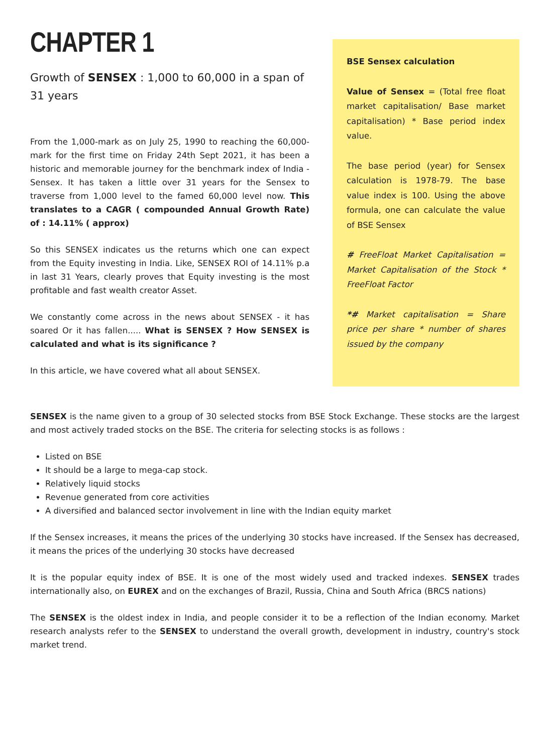CHAPTER 1
Growth of SENSEX : 1,000 to 60,000 in a span of 31 years
From the 1,000-mark as on July 25, 1990 to reaching the 60,000-mark for the first time on Friday 24th Sept 2021, it has been a historic and memorable journey for the benchmark index of India - Sensex. It has taken a little over 31 years for the Sensex to traverse from 1,000 level to the famed 60,000 level now. This translates to a CAGR ( compounded Annual Growth Rate) of : 14.11% ( approx)
So this SENSEX indicates us the returns which one can expect from the Equity investing in India. Like, SENSEX ROI of 14.11% p.a in last 31 Years, clearly proves that Equity investing is the most profitable and fast wealth creator Asset.
We constantly come across in the news about SENSEX - it has soared Or it has fallen..... What is SENSEX ? How SENSEX is calculated and what is its significance ?
In this article, we have covered what all about SENSEX.
BSE Sensex calculation
Value of Sensex = (Total free float market capitalisation/ Base market capitalisation) * Base period index value.
The base period (year) for Sensex calculation is 1978-79. The base value index is 100. Using the above formula, one can calculate the value of BSE Sensex
# FreeFloat Market Capitalisation = Market Capitalisation of the Stock * FreeFloat Factor
*# Market capitalisation = Share price per share * number of shares issued by the company
SENSEX is the name given to a group of 30 selected stocks from BSE Stock Exchange. These stocks are the largest and most actively traded stocks on the BSE. The criteria for selecting stocks is as follows :
Listed on BSE
It should be a large to mega-cap stock.
Relatively liquid stocks
Revenue generated from core activities
A diversified and balanced sector involvement in line with the Indian equity market
If the Sensex increases, it means the prices of the underlying 30 stocks have increased. If the Sensex has decreased, it means the prices of the underlying 30 stocks have decreased
It is the popular equity index of BSE. It is one of the most widely used and tracked indexes. SENSEX trades internationally also, on EUREX and on the exchanges of Brazil, Russia, China and South Africa (BRCS nations)
The SENSEX is the oldest index in India, and people consider it to be a reflection of the Indian economy. Market research analysts refer to the SENSEX to understand the overall growth, development in industry, country's stock market trend.